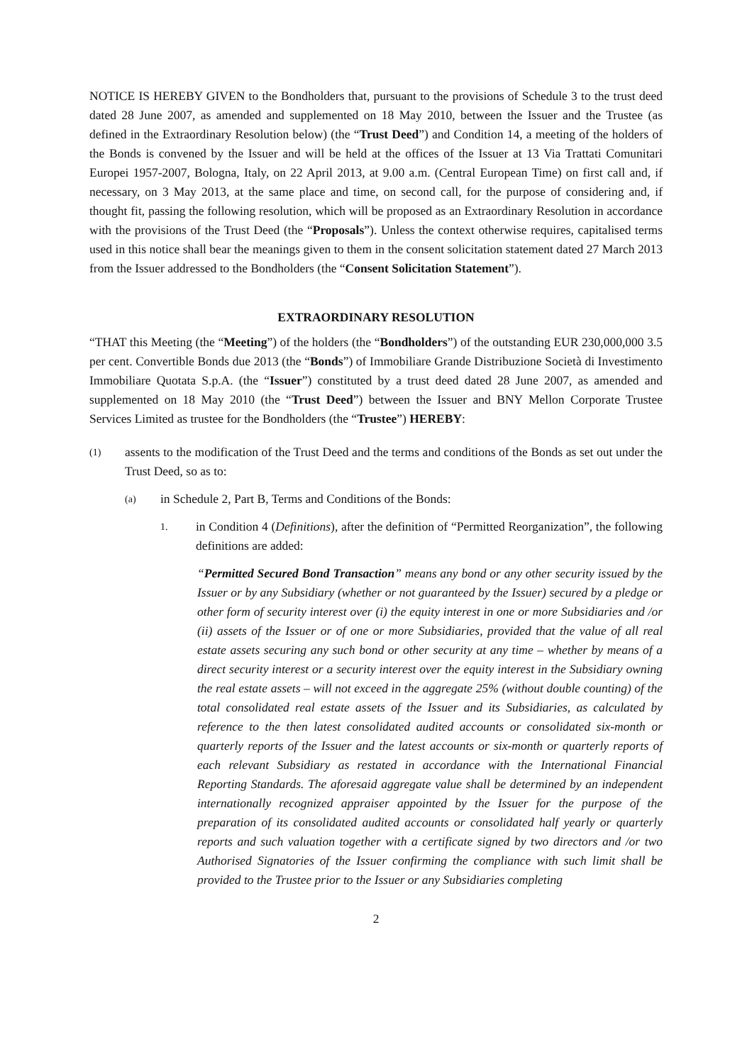NOTICE IS HEREBY GIVEN to the Bondholders that, pursuant to the provisions of Schedule 3 to the trust deed dated 28 June 2007, as amended and supplemented on 18 May 2010, between the Issuer and the Trustee (as defined in the Extraordinary Resolution below) (the “Trust Deed”) and Condition 14, a meeting of the holders of the Bonds is convened by the Issuer and will be held at the offices of the Issuer at 13 Via Trattati Comunitari Europei 1957-2007, Bologna, Italy, on 22 April 2013, at 9.00 a.m. (Central European Time) on first call and, if necessary, on 3 May 2013, at the same place and time, on second call, for the purpose of considering and, if thought fit, passing the following resolution, which will be proposed as an Extraordinary Resolution in accordance with the provisions of the Trust Deed (the “Proposals”). Unless the context otherwise requires, capitalised terms used in this notice shall bear the meanings given to them in the consent solicitation statement dated 27 March 2013 from the Issuer addressed to the Bondholders (the “Consent Solicitation Statement”).
EXTRAORDINARY RESOLUTION
“THAT this Meeting (the “Meeting”) of the holders (the “Bondholders”) of the outstanding EUR 230,000,000 3.5 per cent. Convertible Bonds due 2013 (the “Bonds”) of Immobiliare Grande Distribuzione Società di Investimento Immobiliare Quotata S.p.A. (the “Issuer”) constituted by a trust deed dated 28 June 2007, as amended and supplemented on 18 May 2010 (the “Trust Deed”) between the Issuer and BNY Mellon Corporate Trustee Services Limited as trustee for the Bondholders (the “Trustee”) HEREBY:
(1) assents to the modification of the Trust Deed and the terms and conditions of the Bonds as set out under the Trust Deed, so as to:
(a) in Schedule 2, Part B, Terms and Conditions of the Bonds:
1. in Condition 4 (Definitions), after the definition of “Permitted Reorganization”, the following definitions are added:
“Permitted Secured Bond Transaction” means any bond or any other security issued by the Issuer or by any Subsidiary (whether or not guaranteed by the Issuer) secured by a pledge or other form of security interest over (i) the equity interest in one or more Subsidiaries and /or (ii) assets of the Issuer or of one or more Subsidiaries, provided that the value of all real estate assets securing any such bond or other security at any time – whether by means of a direct security interest or a security interest over the equity interest in the Subsidiary owning the real estate assets – will not exceed in the aggregate 25% (without double counting) of the total consolidated real estate assets of the Issuer and its Subsidiaries, as calculated by reference to the then latest consolidated audited accounts or consolidated six-month or quarterly reports of the Issuer and the latest accounts or six-month or quarterly reports of each relevant Subsidiary as restated in accordance with the International Financial Reporting Standards. The aforesaid aggregate value shall be determined by an independent internationally recognized appraiser appointed by the Issuer for the purpose of the preparation of its consolidated audited accounts or consolidated half yearly or quarterly reports and such valuation together with a certificate signed by two directors and /or two Authorised Signatories of the Issuer confirming the compliance with such limit shall be provided to the Trustee prior to the Issuer or any Subsidiaries completing
2